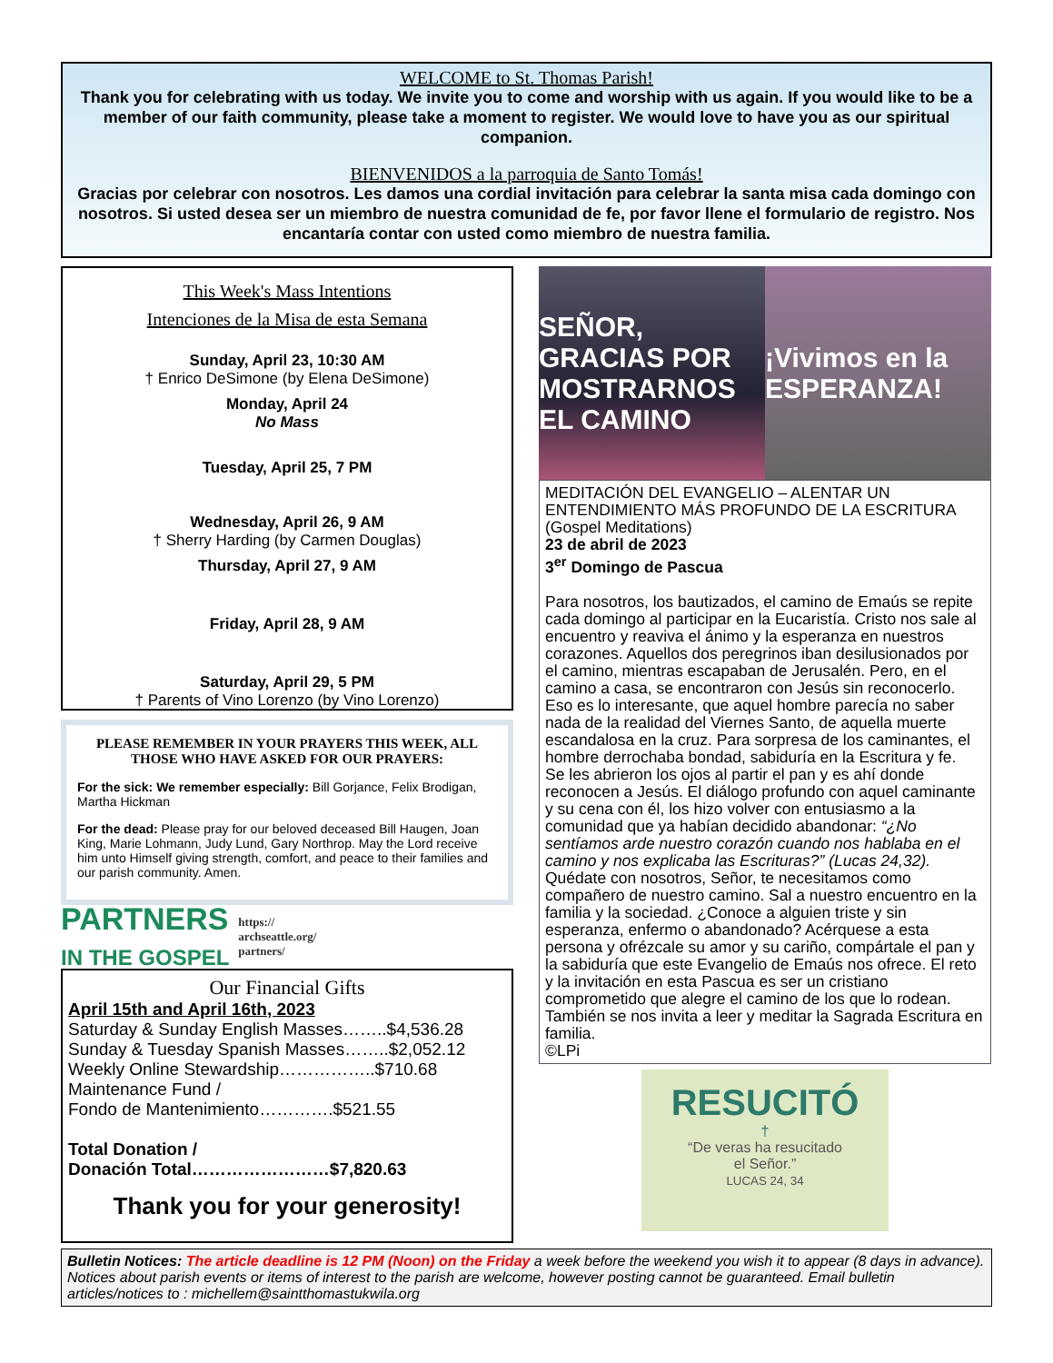WELCOME to St. Thomas Parish!
Thank you for celebrating with us today. We invite you to come and worship with us again. If you would like to be a member of our faith community, please take a moment to register. We would love to have you as our spiritual companion.
BIENVENIDOS a la parroquia de Santo Tomás!
Gracias por celebrar con nosotros. Les damos una cordial invitación para celebrar la santa misa cada domingo con nosotros. Si usted desea ser un miembro de nuestra comunidad de fe, por favor llene el formulario de registro. Nos encantaría contar con usted como miembro de nuestra familia.
This Week's Mass Intentions
Intenciones de la Misa de esta Semana
Sunday, April 23, 10:30 AM
† Enrico DeSimone (by Elena DeSimone)
Monday, April 24
No Mass
Tuesday, April 25, 7 PM
Wednesday, April 26, 9 AM
† Sherry Harding (by Carmen Douglas)
Thursday, April 27, 9 AM
Friday, April 28, 9 AM
Saturday, April 29, 5 PM
† Parents of Vino Lorenzo (by Vino Lorenzo)
PLEASE REMEMBER IN YOUR PRAYERS THIS WEEK, ALL THOSE WHO HAVE ASKED FOR OUR PRAYERS:
For the sick: We remember especially: Bill Gorjance, Felix Brodigan, Martha Hickman
For the dead: Please pray for our beloved deceased Bill Haugen, Joan King, Marie Lohmann, Judy Lund, Gary Northrop. May the Lord receive him unto Himself giving strength, comfort, and peace to their families and our parish community. Amen.
PARTNERS
IN THE GOSPEL https://
archseattle.org/
partners/
Our Financial Gifts
April 15th and April 16th, 2023
Saturday & Sunday English Masses……..$4,536.28
Sunday & Tuesday Spanish Masses……..$2,052.12
Weekly Online Stewardship……………..$710.68
Maintenance Fund /
Fondo de Mantenimiento………….$521.55
Total Donation /
Donación Total……………………$7,820.63
Thank you for your generosity!
SEÑOR, GRACIAS POR MOSTRARNOS EL CAMINO
¡Vivimos en la ESPERANZA!
MEDITACIÓN DEL EVANGELIO – ALENTAR UN ENTENDIMIENTO MÁS PROFUNDO DE LA ESCRITURA (Gospel Meditations)
23 de abril de 2023
3<sup>er</sup> Domingo de Pascua
Para nosotros, los bautizados, el camino de Emaús se repite cada domingo al participar en la Eucaristía. Cristo nos sale al encuentro y reaviva el ánimo y la esperanza en nuestros corazones. Aquellos dos peregrinos iban desilusionados por el camino, mientras escapaban de Jerusalén. Pero, en el camino a casa, se encontraron con Jesús sin reconocerlo. Eso es lo interesante, que aquel hombre parecía no saber nada de la realidad del Viernes Santo, de aquella muerte escandalosa en la cruz. Para sorpresa de los caminantes, el hombre derrochaba bondad, sabiduría en la Escritura y fe.
Se les abrieron los ojos al partir el pan y es ahí donde reconocen a Jesús. El diálogo profundo con aquel caminante y su cena con él, los hizo volver con entusiasmo a la comunidad que ya habían decidido abandonar: “¿No sentíamos arde nuestro corazón cuando nos hablaba en el camino y nos explicaba las Escrituras?” (Lucas 24,32). Quédate con nosotros, Señor, te necesitamos como compañero de nuestro camino. Sal a nuestro encuentro en la familia y la sociedad. ¿Conoce a alguien triste y sin esperanza, enfermo o abandonado? Acérquese a esta persona y ofrézcale su amor y su cariño, compártale el pan y la sabiduría que este Evangelio de Emaús nos ofrece. El reto y la invitación en esta Pascua es ser un cristiano comprometido que alegre el camino de los que lo rodean. También se nos invita a leer y meditar la Sagrada Escritura en familia.
©LPi
RESUCITÓ
†
“De veras ha resucitado
el Señor.”
LUCAS 24, 34
Bulletin Notices: The article deadline is 12 PM (Noon) on the Friday a week before the weekend you wish it to appear (8 days in advance). Notices about parish events or items of interest to the parish are welcome, however posting cannot be guaranteed. Email bulletin articles/notices to : michellem@saintthomastukwila.org